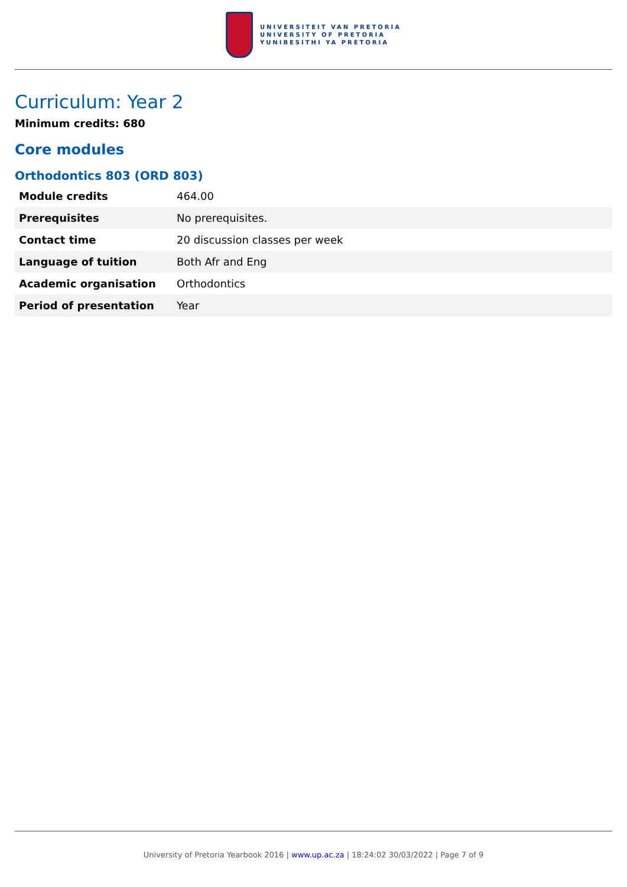UNIVERSITEIT VAN PRETORIA
UNIVERSITY OF PRETORIA
YUNIBESITHI YA PRETORIA
Curriculum: Year 2
Minimum credits: 680
Core modules
Orthodontics 803 (ORD 803)
| Module credits | 464.00 |
| Prerequisites | No prerequisites. |
| Contact time | 20 discussion classes per week |
| Language of tuition | Both Afr and Eng |
| Academic organisation | Orthodontics |
| Period of presentation | Year |
University of Pretoria Yearbook 2016 | www.up.ac.za | 18:24:02 30/03/2022 | Page 7 of 9